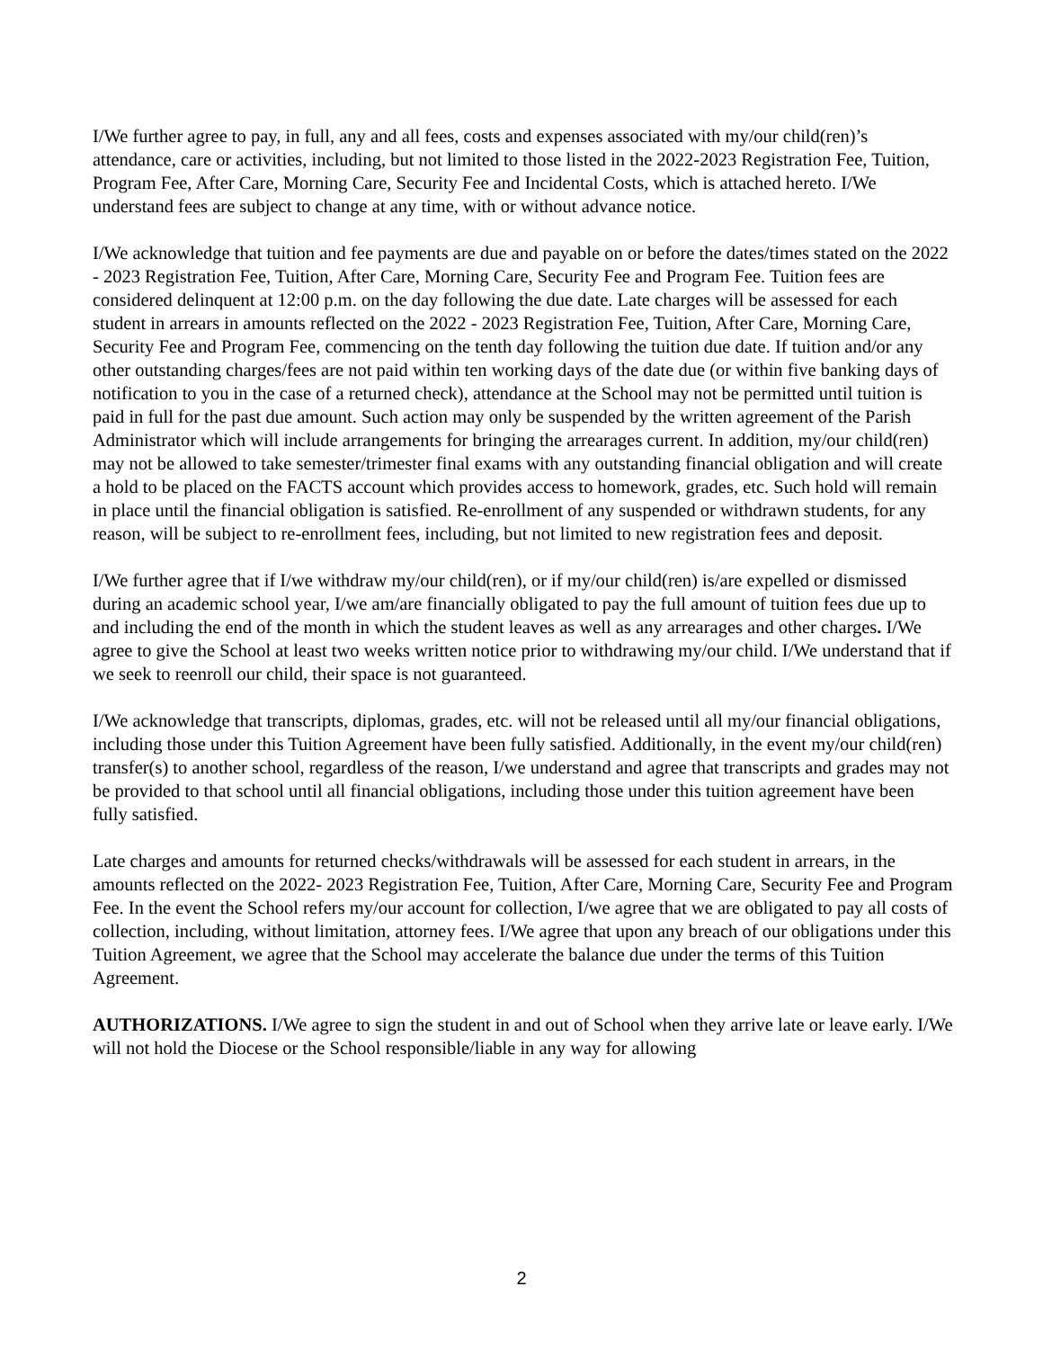I/We further agree to pay, in full, any and all fees, costs and expenses associated with my/our child(ren)’s attendance, care or activities, including, but not limited to those listed in the 2022-2023 Registration Fee, Tuition, Program Fee, After Care, Morning Care, Security Fee and Incidental Costs, which is attached hereto. I/We understand fees are subject to change at any time, with or without advance notice.
I/We acknowledge that tuition and fee payments are due and payable on or before the dates/times stated on the 2022 - 2023 Registration Fee, Tuition, After Care, Morning Care, Security Fee and Program Fee. Tuition fees are considered delinquent at 12:00 p.m. on the day following the due date. Late charges will be assessed for each student in arrears in amounts reflected on the 2022 - 2023 Registration Fee, Tuition, After Care, Morning Care, Security Fee and Program Fee, commencing on the tenth day following the tuition due date. If tuition and/or any other outstanding charges/fees are not paid within ten working days of the date due (or within five banking days of notification to you in the case of a returned check), attendance at the School may not be permitted until tuition is paid in full for the past due amount. Such action may only be suspended by the written agreement of the Parish Administrator which will include arrangements for bringing the arrearages current. In addition, my/our child(ren) may not be allowed to take semester/trimester final exams with any outstanding financial obligation and will create a hold to be placed on the FACTS account which provides access to homework, grades, etc. Such hold will remain in place until the financial obligation is satisfied. Re-enrollment of any suspended or withdrawn students, for any reason, will be subject to re-enrollment fees, including, but not limited to new registration fees and deposit.
I/We further agree that if I/we withdraw my/our child(ren), or if my/our child(ren) is/are expelled or dismissed during an academic school year, I/we am/are financially obligated to pay the full amount of tuition fees due up to and including the end of the month in which the student leaves as well as any arrearages and other charges. I/We agree to give the School at least two weeks written notice prior to withdrawing my/our child. I/We understand that if we seek to reenroll our child, their space is not guaranteed.
I/We acknowledge that transcripts, diplomas, grades, etc. will not be released until all my/our financial obligations, including those under this Tuition Agreement have been fully satisfied. Additionally, in the event my/our child(ren) transfer(s) to another school, regardless of the reason, I/we understand and agree that transcripts and grades may not be provided to that school until all financial obligations, including those under this tuition agreement have been fully satisfied.
Late charges and amounts for returned checks/withdrawals will be assessed for each student in arrears, in the amounts reflected on the 2022- 2023 Registration Fee, Tuition, After Care, Morning Care, Security Fee and Program Fee. In the event the School refers my/our account for collection, I/we agree that we are obligated to pay all costs of collection, including, without limitation, attorney fees. I/We agree that upon any breach of our obligations under this Tuition Agreement, we agree that the School may accelerate the balance due under the terms of this Tuition Agreement.
AUTHORIZATIONS. I/We agree to sign the student in and out of School when they arrive late or leave early. I/We will not hold the Diocese or the School responsible/liable in any way for allowing
2